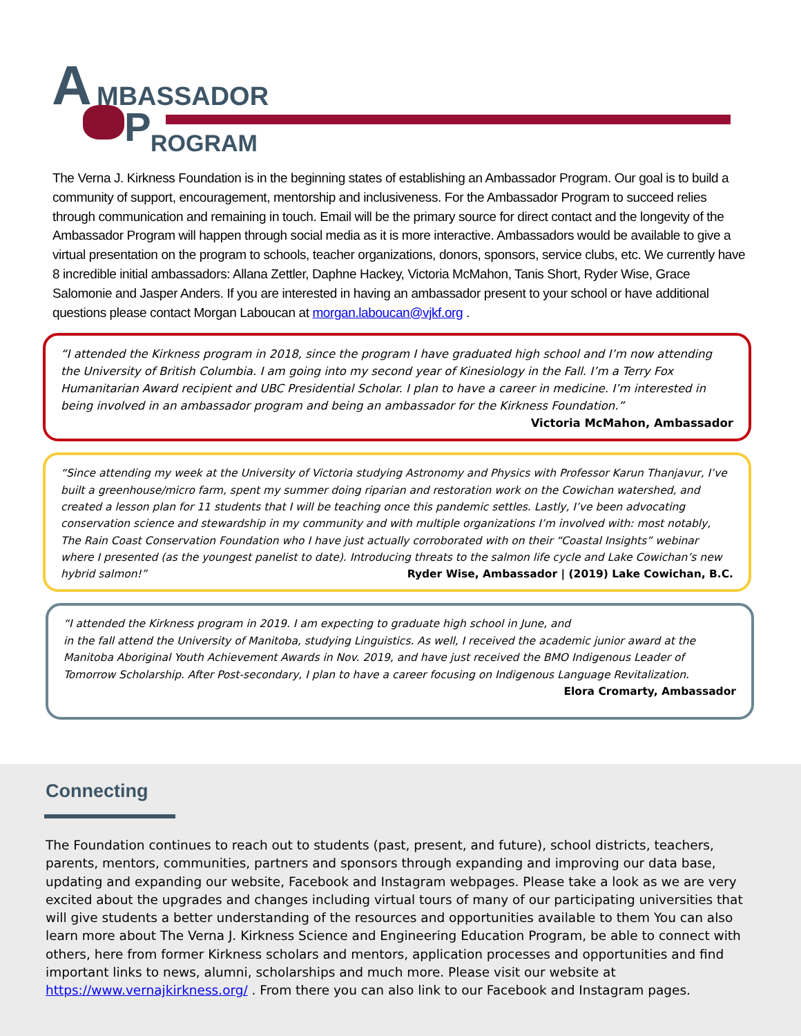A MBASSADOR
P ROGRAM
The Verna J. Kirkness Foundation is in the beginning states of establishing an Ambassador Program. Our goal is to build a community of support, encouragement, mentorship and inclusiveness. For the Ambassador Program to succeed relies through communication and remaining in touch. Email will be the primary source for direct contact and the longevity of the Ambassador Program will happen through social media as it is more interactive. Ambassadors would be available to give a virtual presentation on the program to schools, teacher organizations, donors, sponsors, service clubs, etc. We currently have 8 incredible initial ambassadors: Allana Zettler, Daphne Hackey, Victoria McMahon, Tanis Short, Ryder Wise, Grace Salomonie and Jasper Anders. If you are interested in having an ambassador present to your school or have additional questions please contact Morgan Laboucan at morgan.laboucan@vjkf.org .
“I attended the Kirkness program in 2018, since the program I have graduated high school and I’m now attending the University of British Columbia. I am going into my second year of Kinesiology in the Fall. I’m a Terry Fox Humanitarian Award recipient and UBC Presidential Scholar. I plan to have a career in medicine. I’m interested in being involved in an ambassador program and being an ambassador for the Kirkness Foundation.”
Victoria McMahon, Ambassador
“Since attending my week at the University of Victoria studying Astronomy and Physics with Professor Karun Thanjavur, I’ve built a greenhouse/micro farm, spent my summer doing riparian and restoration work on the Cowichan watershed, and created a lesson plan for 11 students that I will be teaching once this pandemic settles. Lastly, I’ve been advocating conservation science and stewardship in my community and with multiple organizations I’m involved with: most notably, The Rain Coast Conservation Foundation who I have just actually corroborated with on their “Coastal Insights” webinar where I presented (as the youngest panelist to date). Introducing threats to the salmon life cycle and Lake Cowichan’s new hybrid salmon!” Ryder Wise, Ambassador | (2019) Lake Cowichan, B.C.
“I attended the Kirkness program in 2019. I am expecting to graduate high school in June, and
in the fall attend the University of Manitoba, studying Linguistics. As well, I received the academic junior award at the Manitoba Aboriginal Youth Achievement Awards in Nov. 2019, and have just received the BMO Indigenous Leader of Tomorrow Scholarship. After Post-secondary, I plan to have a career focusing on Indigenous Language Revitalization.
Elora Cromarty, Ambassador
Connecting
The Foundation continues to reach out to students (past, present, and future), school districts, teachers, parents, mentors, communities, partners and sponsors through expanding and improving our data base, updating and expanding our website, Facebook and Instagram webpages. Please take a look as we are very excited about the upgrades and changes including virtual tours of many of our participating universities that will give students a better understanding of the resources and opportunities available to them You can also learn more about The Verna J. Kirkness Science and Engineering Education Program, be able to connect with others, here from former Kirkness scholars and mentors, application processes and opportunities and find important links to news, alumni, scholarships and much more. Please visit our website at https://www.vernajkirkness.org/ . From there you can also link to our Facebook and Instagram pages.